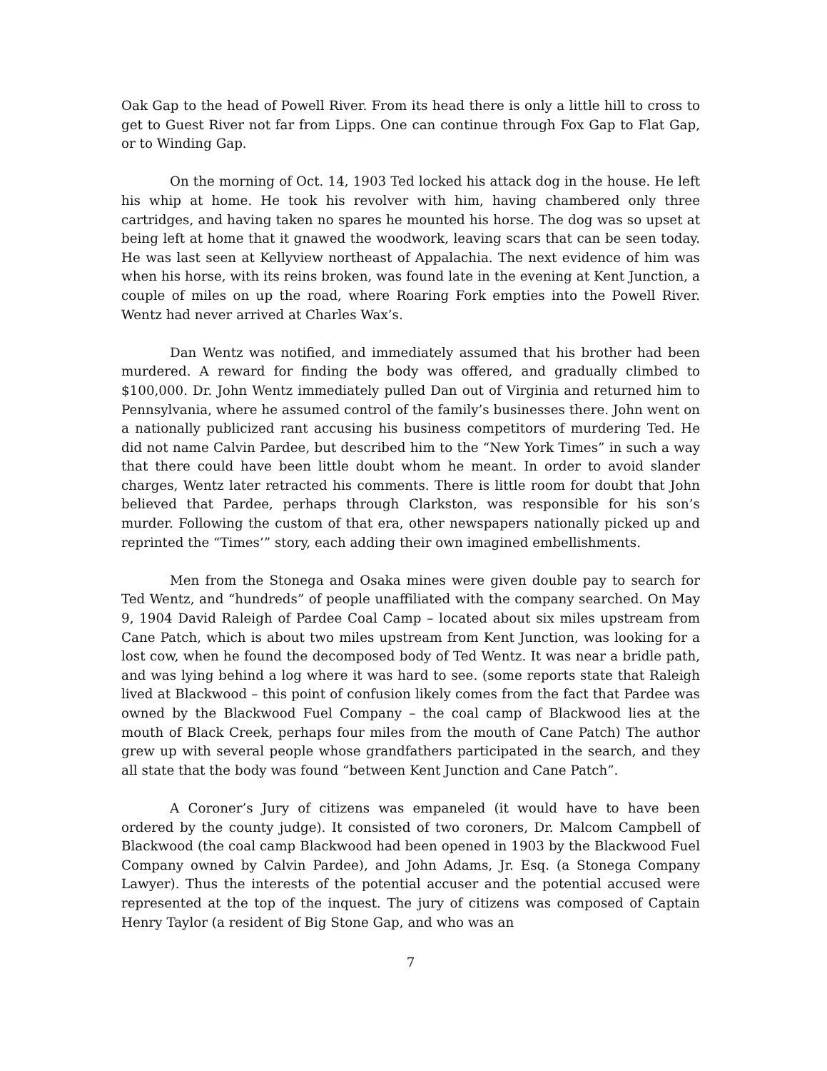Oak Gap to the head of Powell River. From its head there is only a little hill to cross to get to Guest River not far from Lipps. One can continue through Fox Gap to Flat Gap, or to Winding Gap.
On the morning of Oct. 14, 1903 Ted locked his attack dog in the house. He left his whip at home. He took his revolver with him, having chambered only three cartridges, and having taken no spares he mounted his horse. The dog was so upset at being left at home that it gnawed the woodwork, leaving scars that can be seen today. He was last seen at Kellyview northeast of Appalachia. The next evidence of him was when his horse, with its reins broken, was found late in the evening at Kent Junction, a couple of miles on up the road, where Roaring Fork empties into the Powell River. Wentz had never arrived at Charles Wax’s.
Dan Wentz was notified, and immediately assumed that his brother had been murdered. A reward for finding the body was offered, and gradually climbed to $100,000. Dr. John Wentz immediately pulled Dan out of Virginia and returned him to Pennsylvania, where he assumed control of the family’s businesses there. John went on a nationally publicized rant accusing his business competitors of murdering Ted. He did not name Calvin Pardee, but described him to the “New York Times” in such a way that there could have been little doubt whom he meant. In order to avoid slander charges, Wentz later retracted his comments. There is little room for doubt that John believed that Pardee, perhaps through Clarkston, was responsible for his son’s murder. Following the custom of that era, other newspapers nationally picked up and reprinted the “Times’” story, each adding their own imagined embellishments.
Men from the Stonega and Osaka mines were given double pay to search for Ted Wentz, and “hundreds” of people unaffiliated with the company searched. On May 9, 1904 David Raleigh of Pardee Coal Camp – located about six miles upstream from Cane Patch, which is about two miles upstream from Kent Junction, was looking for a lost cow, when he found the decomposed body of Ted Wentz. It was near a bridle path, and was lying behind a log where it was hard to see. (some reports state that Raleigh lived at Blackwood – this point of confusion likely comes from the fact that Pardee was owned by the Blackwood Fuel Company – the coal camp of Blackwood lies at the mouth of Black Creek, perhaps four miles from the mouth of Cane Patch) The author grew up with several people whose grandfathers participated in the search, and they all state that the body was found “between Kent Junction and Cane Patch”.
A Coroner’s Jury of citizens was empaneled (it would have to have been ordered by the county judge). It consisted of two coroners, Dr. Malcom Campbell of Blackwood (the coal camp Blackwood had been opened in 1903 by the Blackwood Fuel Company owned by Calvin Pardee), and John Adams, Jr. Esq. (a Stonega Company Lawyer). Thus the interests of the potential accuser and the potential accused were represented at the top of the inquest. The jury of citizens was composed of Captain Henry Taylor (a resident of Big Stone Gap, and who was an
7